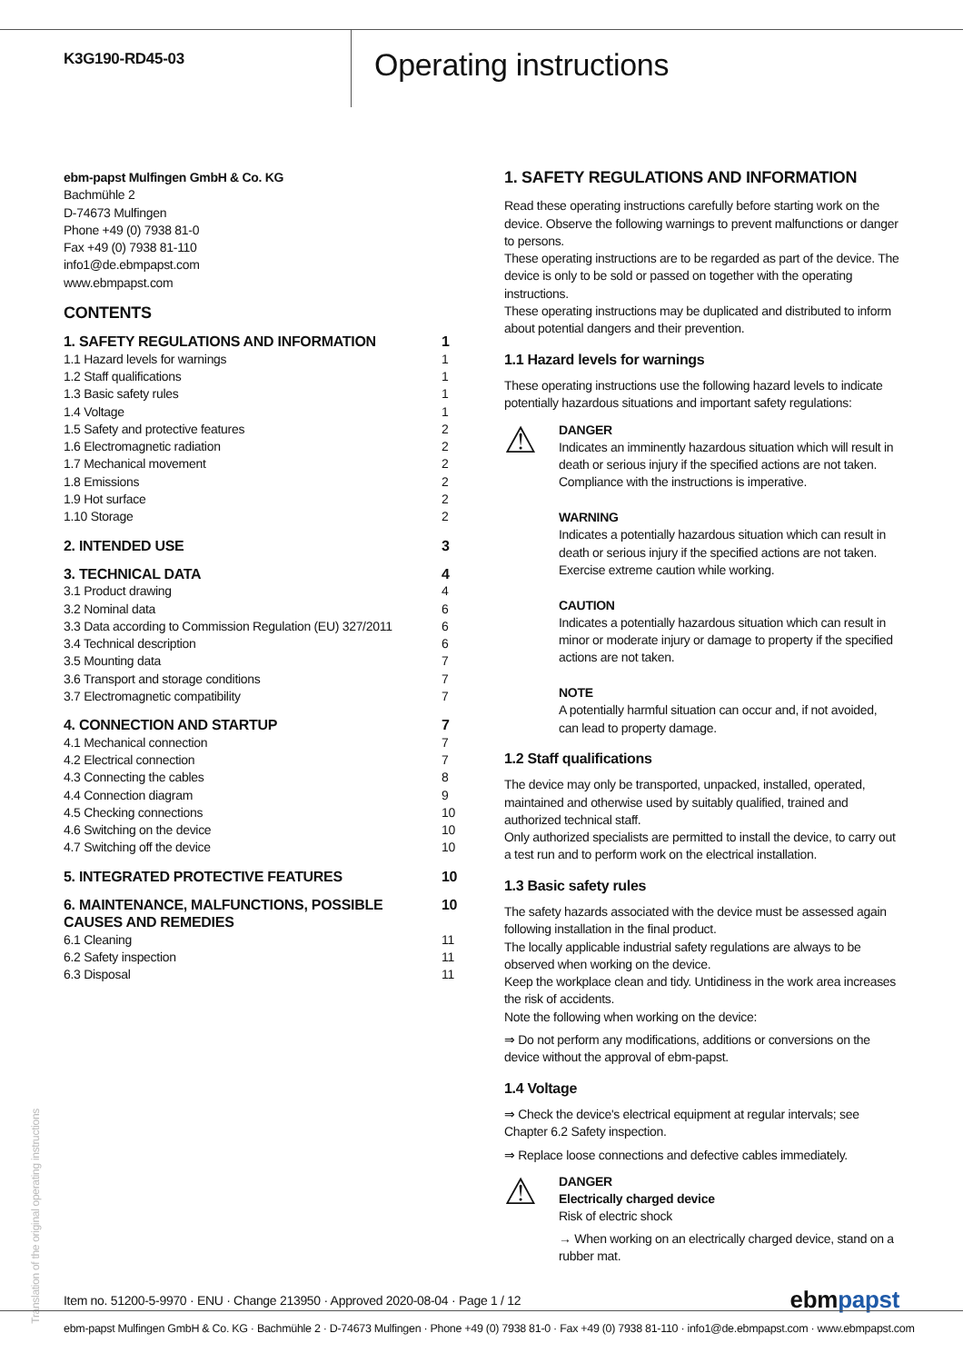K3G190-RD45-03
Operating instructions
ebm-papst Mulfingen GmbH & Co. KG
Bachmühle 2
D-74673 Mulfingen
Phone +49 (0) 7938 81-0
Fax +49 (0) 7938 81-110
info1@de.ebmpapst.com
www.ebmpapst.com
CONTENTS
1. SAFETY REGULATIONS AND INFORMATION 1
1.1 Hazard levels for warnings 1
1.2 Staff qualifications 1
1.3 Basic safety rules 1
1.4 Voltage 1
1.5 Safety and protective features 2
1.6 Electromagnetic radiation 2
1.7 Mechanical movement 2
1.8 Emissions 2
1.9 Hot surface 2
1.10 Storage 2
2. INTENDED USE 3
3. TECHNICAL DATA 4
3.1 Product drawing 4
3.2 Nominal data 6
3.3 Data according to Commission Regulation (EU) 327/2011 6
3.4 Technical description 6
3.5 Mounting data 7
3.6 Transport and storage conditions 7
3.7 Electromagnetic compatibility 7
4. CONNECTION AND STARTUP 7
4.1 Mechanical connection 7
4.2 Electrical connection 7
4.3 Connecting the cables 8
4.4 Connection diagram 9
4.5 Checking connections 10
4.6 Switching on the device 10
4.7 Switching off the device 10
5. INTEGRATED PROTECTIVE FEATURES 10
6. MAINTENANCE, MALFUNCTIONS, POSSIBLE
CAUSES AND REMEDIES 10
6.1 Cleaning 11
6.2 Safety inspection 11
6.3 Disposal 11
1. SAFETY REGULATIONS AND INFORMATION
Read these operating instructions carefully before starting work on the device. Observe the following warnings to prevent malfunctions or danger to persons.
These operating instructions are to be regarded as part of the device. The device is only to be sold or passed on together with the operating instructions.
These operating instructions may be duplicated and distributed to inform about potential dangers and their prevention.
1.1 Hazard levels for warnings
These operating instructions use the following hazard levels to indicate potentially hazardous situations and important safety regulations:
⚠
DANGER
Indicates an imminently hazardous situation which will result in death or serious injury if the specified actions are not taken. Compliance with the instructions is imperative.
WARNING
Indicates a potentially hazardous situation which can result in death or serious injury if the specified actions are not taken. Exercise extreme caution while working.
CAUTION
Indicates a potentially hazardous situation which can result in minor or moderate injury or damage to property if the specified actions are not taken.
NOTE
A potentially harmful situation can occur and, if not avoided, can lead to property damage.
1.2 Staff qualifications
The device may only be transported, unpacked, installed, operated, maintained and otherwise used by suitably qualified, trained and authorized technical staff.
Only authorized specialists are permitted to install the device, to carry out a test run and to perform work on the electrical installation.
1.3 Basic safety rules
The safety hazards associated with the device must be assessed again following installation in the final product.
The locally applicable industrial safety regulations are always to be observed when working on the device.
Keep the workplace clean and tidy. Untidiness in the work area increases the risk of accidents.
Note the following when working on the device:
⇒ Do not perform any modifications, additions or conversions on the device without the approval of ebm-papst.
1.4 Voltage
⇒ Check the device's electrical equipment at regular intervals; see Chapter 6.2 Safety inspection.
⇒ Replace loose connections and defective cables immediately.
⚠
DANGER
Electrically charged device
Risk of electric shock
→ When working on an electrically charged device, stand on a rubber mat.
Translation of the original operating instructions
Item no. 51200-5-9970 · ENU · Change 213950 · Approved 2020-08-04 · Page 1 / 12 ebmpapst
ebm-papst Mulfingen GmbH & Co. KG · Bachmühle 2 · D-74673 Mulfingen · Phone +49 (0) 7938 81-0 · Fax +49 (0) 7938 81-110 · info1@de.ebmpapst.com · www.ebmpapst.com